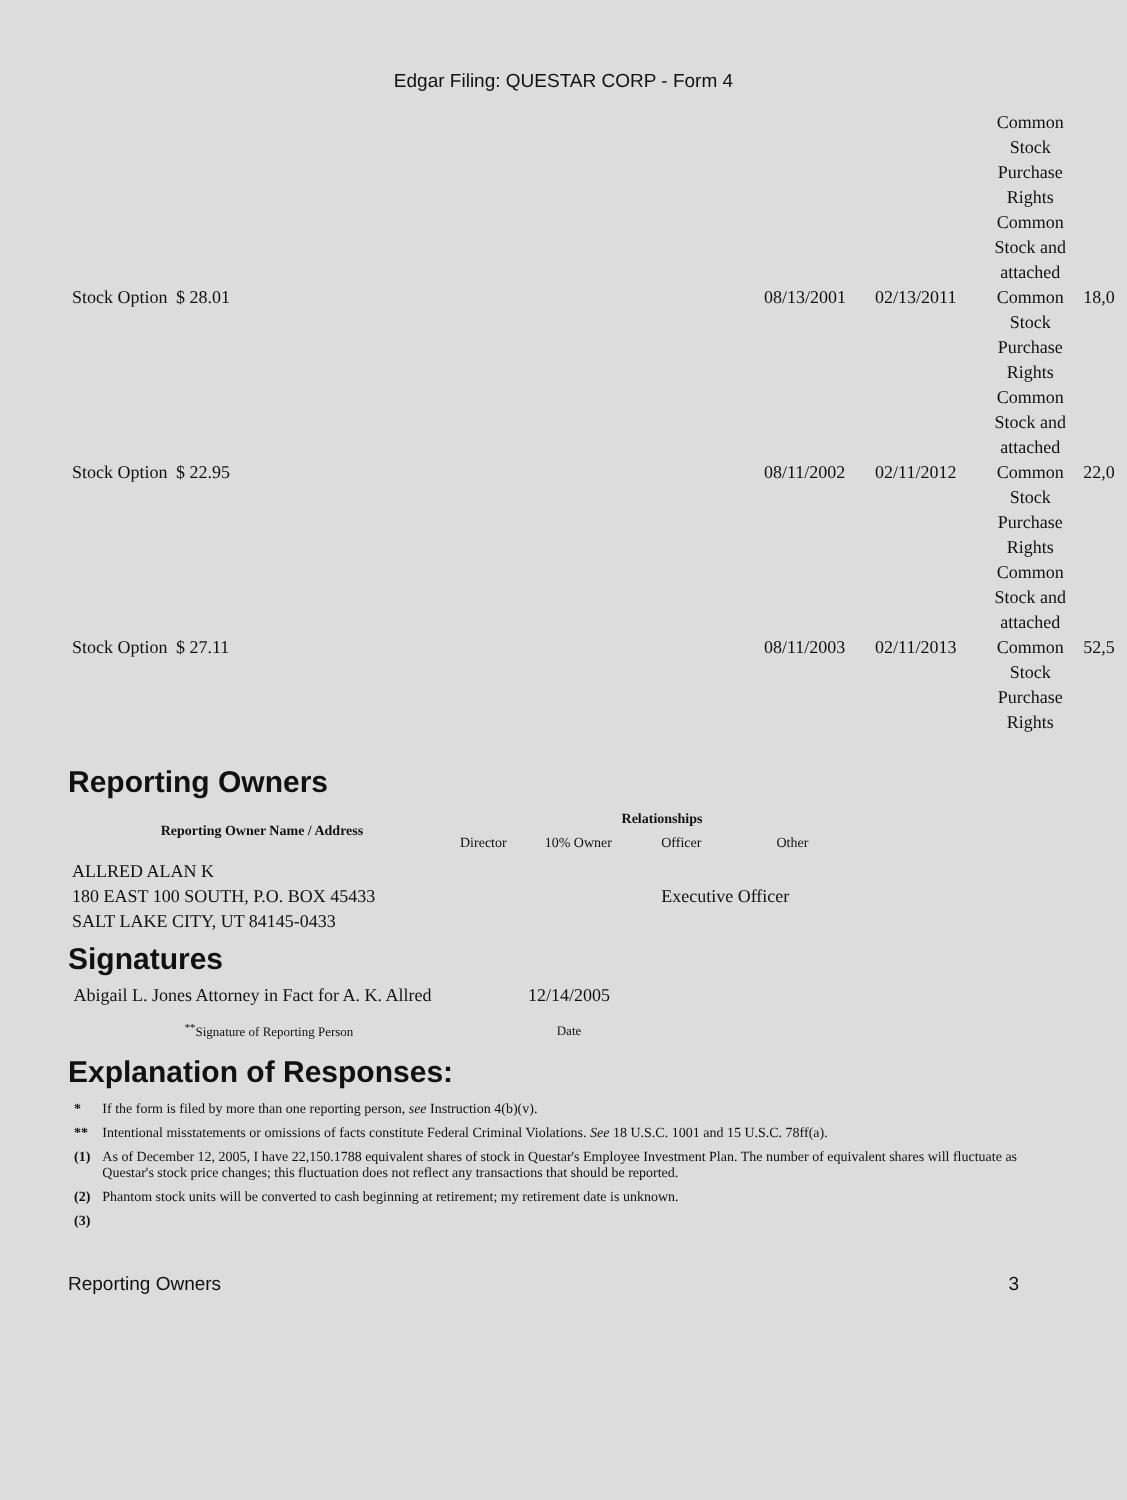Edgar Filing: QUESTAR CORP - Form 4
| | | | | Common Stock Purchase Rights | |
| Stock Option | $ 28.01 | 08/13/2001 | 02/13/2011 | Common Stock and attached Common Stock Purchase Rights | 18,0 |
| Stock Option | $ 22.95 | 08/11/2002 | 02/11/2012 | Common Stock and attached Common Stock Purchase Rights | 22,0 |
| Stock Option | $ 27.11 | 08/11/2003 | 02/11/2013 | Common Stock and attached Common Stock Purchase Rights | 52,5 |
Reporting Owners
| Reporting Owner Name / Address | Relationships | | | |
| --- | --- | --- | --- | --- |
| | Director | 10% Owner | Officer | Other |
| ALLRED ALAN K 180 EAST 100 SOUTH, P.O. BOX 45433 SALT LAKE CITY, UT 84145-0433 | | | Executive Officer | |
Signatures
| Abigail L. Jones Attorney in Fact for A. K. Allred | 12/14/2005 |
| <sup>**</sup> Signature of Reporting Person | Date |
Explanation of Responses:
| * | If the form is filed by more than one reporting person, see Instruction 4(b)(v). |
| ** | Intentional misstatements or omissions of facts constitute Federal Criminal Violations. See 18 U.S.C. 1001 and 15 U.S.C. 78ff(a). |
| (1) | As of December 12, 2005, I have 22,150.1788 equivalent shares of stock in Questar's Employee Investment Plan. The number of equivalent shares will fluctuate as Questar's stock price changes; this fluctuation does not reflect any transactions that should be reported. |
| (2) | Phantom stock units will be converted to cash beginning at retirement; my retirement date is unknown. |
| (3) | |
Reporting Owners 3